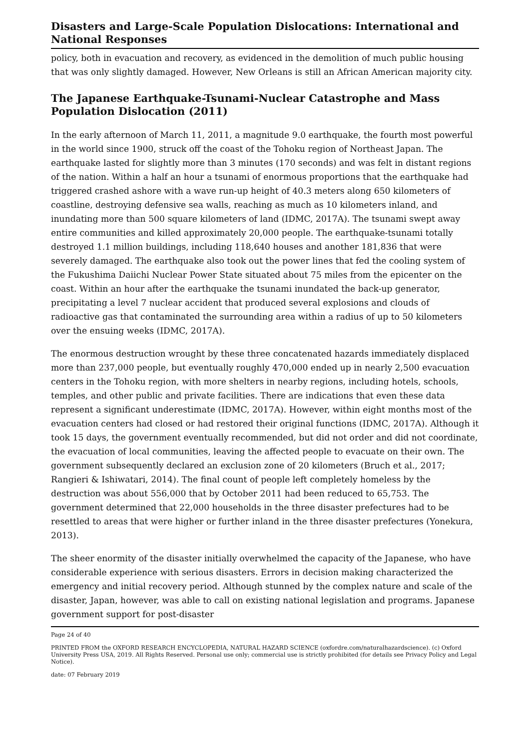Disasters and Large-Scale Population Dislocations: International and National Responses
policy, both in evacuation and recovery, as evidenced in the demolition of much public housing that was only slightly damaged. However, New Orleans is still an African American majority city.
The Japanese Earthquake-Tsunami-Nuclear Catastrophe and Mass Population Dislocation (2011)
In the early afternoon of March 11, 2011, a magnitude 9.0 earthquake, the fourth most powerful in the world since 1900, struck off the coast of the Tohoku region of Northeast Japan. The earthquake lasted for slightly more than 3 minutes (170 seconds) and was felt in distant regions of the nation. Within a half an hour a tsunami of enormous proportions that the earthquake had triggered crashed ashore with a wave run-up height of 40.3 meters along 650 kilometers of coastline, destroying defensive sea walls, reaching as much as 10 kilometers inland, and inundating more than 500 square kilometers of land (IDMC, 2017A). The tsunami swept away entire communities and killed approximately 20,000 people. The earthquake-tsunami totally destroyed 1.1 million buildings, including 118,640 houses and another 181,836 that were severely damaged. The earthquake also took out the power lines that fed the cooling system of the Fukushima Daiichi Nuclear Power State situated about 75 miles from the epicenter on the coast. Within an hour after the earthquake the tsunami inundated the back-up generator, precipitating a level 7 nuclear accident that produced several explosions and clouds of radioactive gas that contaminated the surrounding area within a radius of up to 50 kilometers over the ensuing weeks (IDMC, 2017A).
The enormous destruction wrought by these three concatenated hazards immediately displaced more than 237,000 people, but eventually roughly 470,000 ended up in nearly 2,500 evacuation centers in the Tohoku region, with more shelters in nearby regions, including hotels, schools, temples, and other public and private facilities. There are indications that even these data represent a significant underestimate (IDMC, 2017A). However, within eight months most of the evacuation centers had closed or had restored their original functions (IDMC, 2017A). Although it took 15 days, the government eventually recommended, but did not order and did not coordinate, the evacuation of local communities, leaving the affected people to evacuate on their own. The government subsequently declared an exclusion zone of 20 kilometers (Bruch et al., 2017; Rangieri & Ishiwatari, 2014). The final count of people left completely homeless by the destruction was about 556,000 that by October 2011 had been reduced to 65,753. The government determined that 22,000 households in the three disaster prefectures had to be resettled to areas that were higher or further inland in the three disaster prefectures (Yonekura, 2013).
The sheer enormity of the disaster initially overwhelmed the capacity of the Japanese, who have considerable experience with serious disasters. Errors in decision making characterized the emergency and initial recovery period. Although stunned by the complex nature and scale of the disaster, Japan, however, was able to call on existing national legislation and programs. Japanese government support for post-disaster
Page 24 of 40
PRINTED FROM the OXFORD RESEARCH ENCYCLOPEDIA, NATURAL HAZARD SCIENCE (oxfordre.com/naturalhazardscience). (c) Oxford University Press USA, 2019. All Rights Reserved. Personal use only; commercial use is strictly prohibited (for details see Privacy Policy and Legal Notice).
date: 07 February 2019